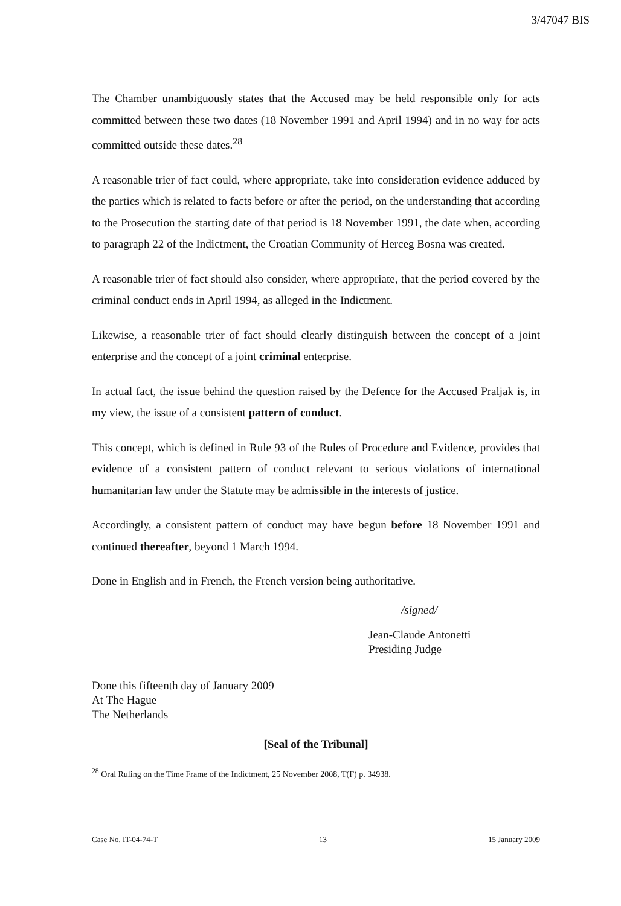3/47047 BIS
The Chamber unambiguously states that the Accused may be held responsible only for acts committed between these two dates (18 November 1991 and April 1994) and in no way for acts committed outside these dates.<sup>28</sup>
A reasonable trier of fact could, where appropriate, take into consideration evidence adduced by the parties which is related to facts before or after the period, on the understanding that according to the Prosecution the starting date of that period is 18 November 1991, the date when, according to paragraph 22 of the Indictment, the Croatian Community of Herceg Bosna was created.
A reasonable trier of fact should also consider, where appropriate, that the period covered by the criminal conduct ends in April 1994, as alleged in the Indictment.
Likewise, a reasonable trier of fact should clearly distinguish between the concept of a joint enterprise and the concept of a joint criminal enterprise.
In actual fact, the issue behind the question raised by the Defence for the Accused Praljak is, in my view, the issue of a consistent pattern of conduct.
This concept, which is defined in Rule 93 of the Rules of Procedure and Evidence, provides that evidence of a consistent pattern of conduct relevant to serious violations of international humanitarian law under the Statute may be admissible in the interests of justice.
Accordingly, a consistent pattern of conduct may have begun before 18 November 1991 and continued thereafter, beyond 1 March 1994.
Done in English and in French, the French version being authoritative.
/signed/
Jean-Claude Antonetti
Presiding Judge
Done this fifteenth day of January 2009
At The Hague
The Netherlands
[Seal of the Tribunal]
<sup>28</sup> Oral Ruling on the Time Frame of the Indictment, 25 November 2008, T(F) p. 34938.
Case No. IT-04-74-T 13 15 January 2009